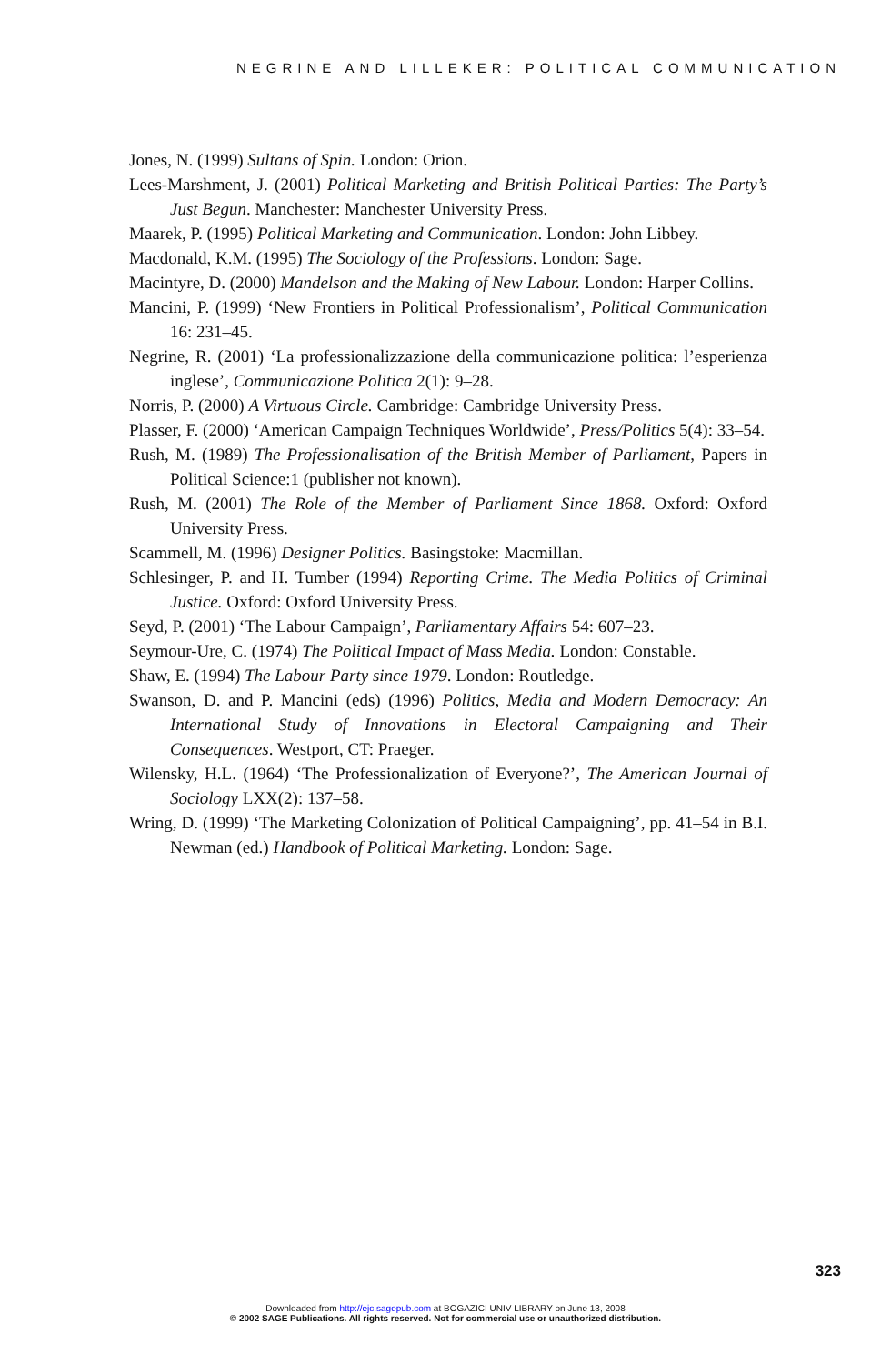NEGRINE AND LILLEKER: POLITICAL COMMUNICATION
Jones, N. (1999) Sultans of Spin. London: Orion.
Lees-Marshment, J. (2001) Political Marketing and British Political Parties: The Party’s Just Begun. Manchester: Manchester University Press.
Maarek, P. (1995) Political Marketing and Communication. London: John Libbey.
Macdonald, K.M. (1995) The Sociology of the Professions. London: Sage.
Macintyre, D. (2000) Mandelson and the Making of New Labour. London: Harper Collins.
Mancini, P. (1999) ‘New Frontiers in Political Professionalism’, Political Communication 16: 231–45.
Negrine, R. (2001) ‘La professionalizzazione della communicazione politica: l’esperienza inglese’, Communicazione Politica 2(1): 9–28.
Norris, P. (2000) A Virtuous Circle. Cambridge: Cambridge University Press.
Plasser, F. (2000) ‘American Campaign Techniques Worldwide’, Press/Politics 5(4): 33–54.
Rush, M. (1989) The Professionalisation of the British Member of Parliament, Papers in Political Science:1 (publisher not known).
Rush, M. (2001) The Role of the Member of Parliament Since 1868. Oxford: Oxford University Press.
Scammell, M. (1996) Designer Politics. Basingstoke: Macmillan.
Schlesinger, P. and H. Tumber (1994) Reporting Crime. The Media Politics of Criminal Justice. Oxford: Oxford University Press.
Seyd, P. (2001) ‘The Labour Campaign’, Parliamentary Affairs 54: 607–23.
Seymour-Ure, C. (1974) The Political Impact of Mass Media. London: Constable.
Shaw, E. (1994) The Labour Party since 1979. London: Routledge.
Swanson, D. and P. Mancini (eds) (1996) Politics, Media and Modern Democracy: An International Study of Innovations in Electoral Campaigning and Their Consequences. Westport, CT: Praeger.
Wilensky, H.L. (1964) ‘The Professionalization of Everyone?’, The American Journal of Sociology LXX(2): 137–58.
Wring, D. (1999) ‘The Marketing Colonization of Political Campaigning’, pp. 41–54 in B.I. Newman (ed.) Handbook of Political Marketing. London: Sage.
323
Downloaded from http://ejc.sagepub.com at BOGAZICI UNIV LIBRARY on June 13, 2008
© 2002 SAGE Publications. All rights reserved. Not for commercial use or unauthorized distribution.